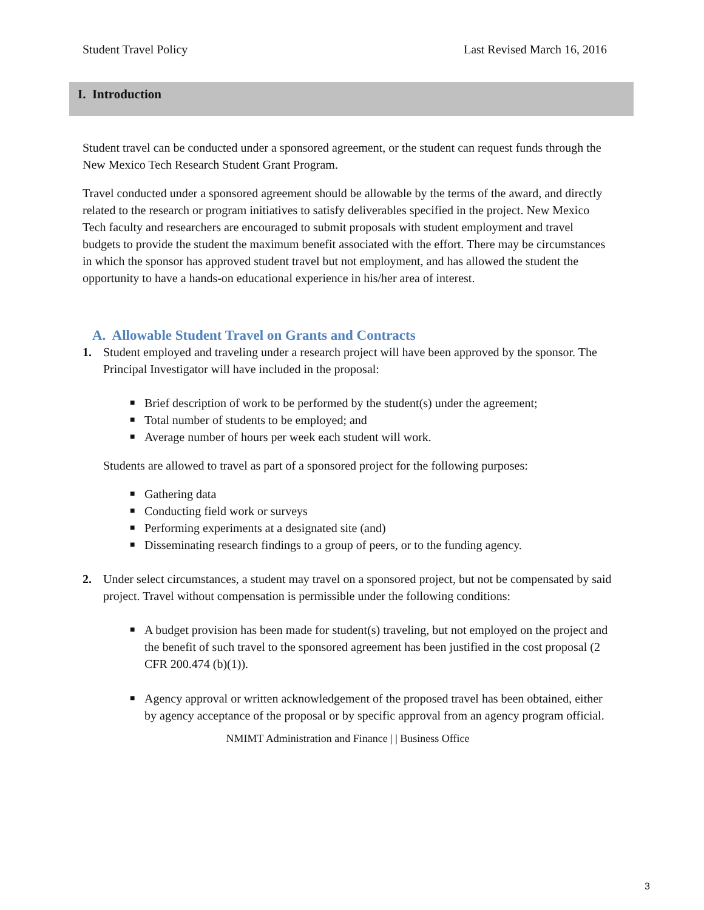Student Travel Policy Last Revised March 16, 2016
I. Introduction
Student travel can be conducted under a sponsored agreement, or the student can request funds through the New Mexico Tech Research Student Grant Program.
Travel conducted under a sponsored agreement should be allowable by the terms of the award, and directly related to the research or program initiatives to satisfy deliverables specified in the project. New Mexico Tech faculty and researchers are encouraged to submit proposals with student employment and travel budgets to provide the student the maximum benefit associated with the effort. There may be circumstances in which the sponsor has approved student travel but not employment, and has allowed the student the opportunity to have a hands-on educational experience in his/her area of interest.
A. Allowable Student Travel on Grants and Contracts
1. Student employed and traveling under a research project will have been approved by the sponsor. The Principal Investigator will have included in the proposal:
■ Brief description of work to be performed by the student(s) under the agreement;
■ Total number of students to be employed; and
■ Average number of hours per week each student will work.
Students are allowed to travel as part of a sponsored project for the following purposes:
■ Gathering data
■ Conducting field work or surveys
■ Performing experiments at a designated site (and)
■ Disseminating research findings to a group of peers, or to the funding agency.
2. Under select circumstances, a student may travel on a sponsored project, but not be compensated by said project. Travel without compensation is permissible under the following conditions:
■ A budget provision has been made for student(s) traveling, but not employed on the project and the benefit of such travel to the sponsored agreement has been justified in the cost proposal (2 CFR 200.474 (b)(1)).
■ Agency approval or written acknowledgement of the proposed travel has been obtained, either by agency acceptance of the proposal or by specific approval from an agency program official.
NMIMT Administration and Finance | | Business Office
3